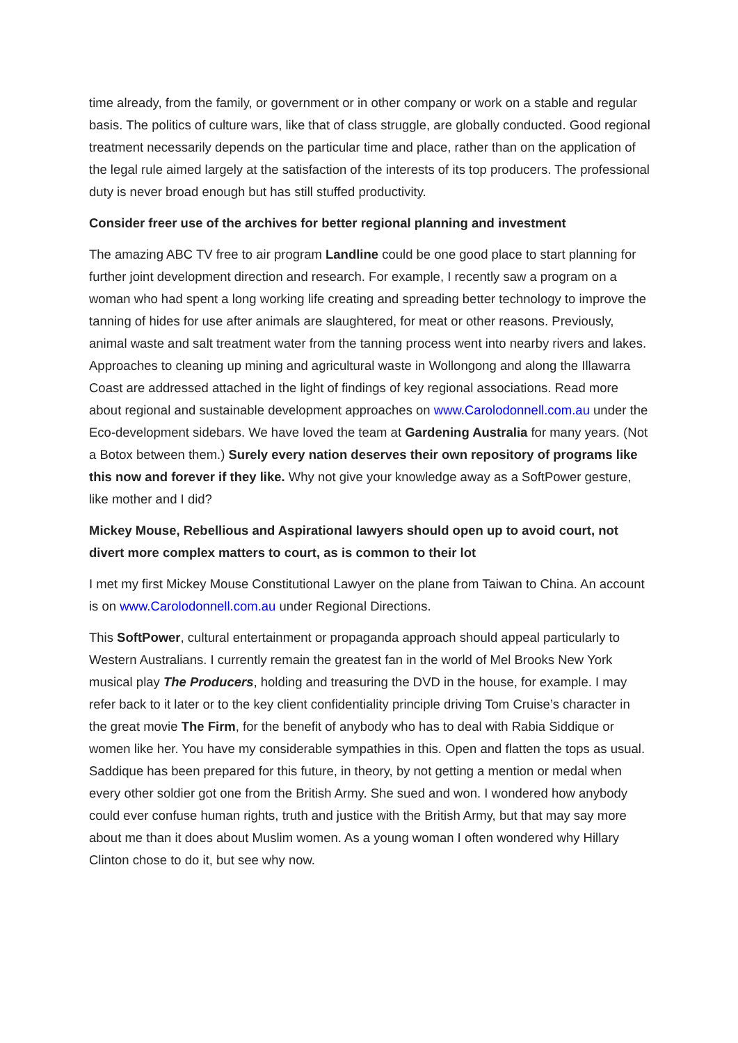time already, from the family, or government or in other company or work on a stable and regular basis. The politics of culture wars, like that of class struggle, are globally conducted. Good regional treatment necessarily depends on the particular time and place, rather than on the application of the legal rule aimed largely at the satisfaction of the interests of its top producers. The professional duty is never broad enough but has still stuffed productivity.
Consider freer use of the archives for better regional planning and investment
The amazing ABC TV free to air program Landline could be one good place to start planning for further joint development direction and research. For example, I recently saw a program on a woman who had spent a long working life creating and spreading better technology to improve the tanning of hides for use after animals are slaughtered, for meat or other reasons. Previously, animal waste and salt treatment water from the tanning process went into nearby rivers and lakes. Approaches to cleaning up mining and agricultural waste in Wollongong and along the Illawarra Coast are addressed attached in the light of findings of key regional associations. Read more about regional and sustainable development approaches on www.Carolodonnell.com.au under the Eco-development sidebars. We have loved the team at Gardening Australia for many years. (Not a Botox between them.) Surely every nation deserves their own repository of programs like this now and forever if they like. Why not give your knowledge away as a SoftPower gesture, like mother and I did?
Mickey Mouse, Rebellious and Aspirational lawyers should open up to avoid court, not divert more complex matters to court, as is common to their lot
I met my first Mickey Mouse Constitutional Lawyer on the plane from Taiwan to China. An account is on www.Carolodonnell.com.au under Regional Directions.
This SoftPower, cultural entertainment or propaganda approach should appeal particularly to Western Australians. I currently remain the greatest fan in the world of Mel Brooks New York musical play The Producers, holding and treasuring the DVD in the house, for example. I may refer back to it later or to the key client confidentiality principle driving Tom Cruise’s character in the great movie The Firm, for the benefit of anybody who has to deal with Rabia Siddique or women like her. You have my considerable sympathies in this. Open and flatten the tops as usual. Saddique has been prepared for this future, in theory, by not getting a mention or medal when every other soldier got one from the British Army. She sued and won. I wondered how anybody could ever confuse human rights, truth and justice with the British Army, but that may say more about me than it does about Muslim women. As a young woman I often wondered why Hillary Clinton chose to do it, but see why now.